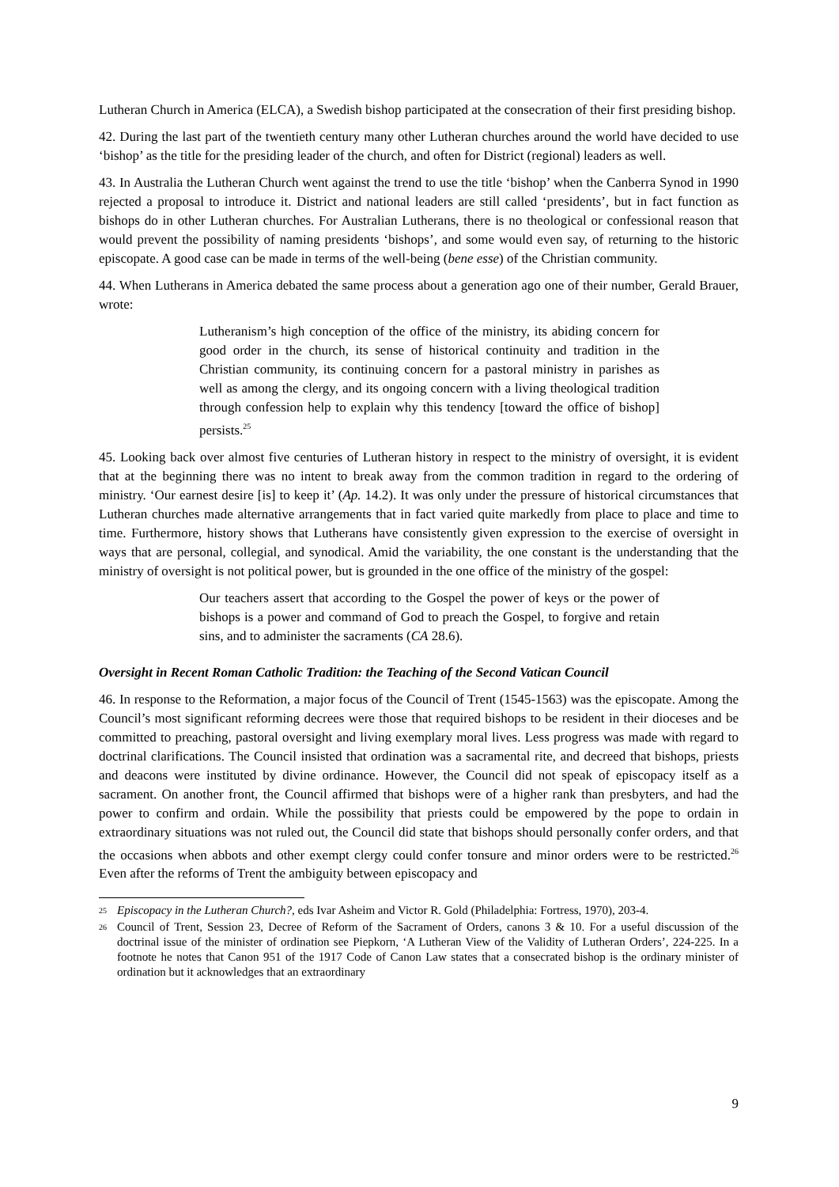Lutheran Church in America (ELCA), a Swedish bishop participated at the consecration of their first presiding bishop.
42. During the last part of the twentieth century many other Lutheran churches around the world have decided to use ‘bishop’ as the title for the presiding leader of the church, and often for District (regional) leaders as well.
43. In Australia the Lutheran Church went against the trend to use the title ‘bishop’ when the Canberra Synod in 1990 rejected a proposal to introduce it. District and national leaders are still called ‘presidents’, but in fact function as bishops do in other Lutheran churches. For Australian Lutherans, there is no theological or confessional reason that would prevent the possibility of naming presidents ‘bishops’, and some would even say, of returning to the historic episcopate. A good case can be made in terms of the well-being (bene esse) of the Christian community.
44. When Lutherans in America debated the same process about a generation ago one of their number, Gerald Brauer, wrote:
Lutheranism’s high conception of the office of the ministry, its abiding concern for good order in the church, its sense of historical continuity and tradition in the Christian community, its continuing concern for a pastoral ministry in parishes as well as among the clergy, and its ongoing concern with a living theological tradition through confession help to explain why this tendency [toward the office of bishop] persists.<sup>25</sup>
45. Looking back over almost five centuries of Lutheran history in respect to the ministry of oversight, it is evident that at the beginning there was no intent to break away from the common tradition in regard to the ordering of ministry. ‘Our earnest desire [is] to keep it’ (Ap. 14.2). It was only under the pressure of historical circumstances that Lutheran churches made alternative arrangements that in fact varied quite markedly from place to place and time to time. Furthermore, history shows that Lutherans have consistently given expression to the exercise of oversight in ways that are personal, collegial, and synodical. Amid the variability, the one constant is the understanding that the ministry of oversight is not political power, but is grounded in the one office of the ministry of the gospel:
Our teachers assert that according to the Gospel the power of keys or the power of bishops is a power and command of God to preach the Gospel, to forgive and retain sins, and to administer the sacraments (CA 28.6).
Oversight in Recent Roman Catholic Tradition: the Teaching of the Second Vatican Council
46. In response to the Reformation, a major focus of the Council of Trent (1545-1563) was the episcopate. Among the Council’s most significant reforming decrees were those that required bishops to be resident in their dioceses and be committed to preaching, pastoral oversight and living exemplary moral lives. Less progress was made with regard to doctrinal clarifications. The Council insisted that ordination was a sacramental rite, and decreed that bishops, priests and deacons were instituted by divine ordinance. However, the Council did not speak of episcopacy itself as a sacrament. On another front, the Council affirmed that bishops were of a higher rank than presbyters, and had the power to confirm and ordain. While the possibility that priests could be empowered by the pope to ordain in extraordinary situations was not ruled out, the Council did state that bishops should personally confer orders, and that the occasions when abbots and other exempt clergy could confer tonsure and minor orders were to be restricted.<sup>26</sup> Even after the reforms of Trent the ambiguity between episcopacy and
<sup>25</sup> Episcopacy in the Lutheran Church?, eds Ivar Asheim and Victor R. Gold (Philadelphia: Fortress, 1970), 203-4.
<sup>26</sup> Council of Trent, Session 23, Decree of Reform of the Sacrament of Orders, canons 3 & 10. For a useful discussion of the doctrinal issue of the minister of ordination see Piepkorn, ‘A Lutheran View of the Validity of Lutheran Orders’, 224-225. In a footnote he notes that Canon 951 of the 1917 Code of Canon Law states that a consecrated bishop is the ordinary minister of ordination but it acknowledges that an extraordinary
9